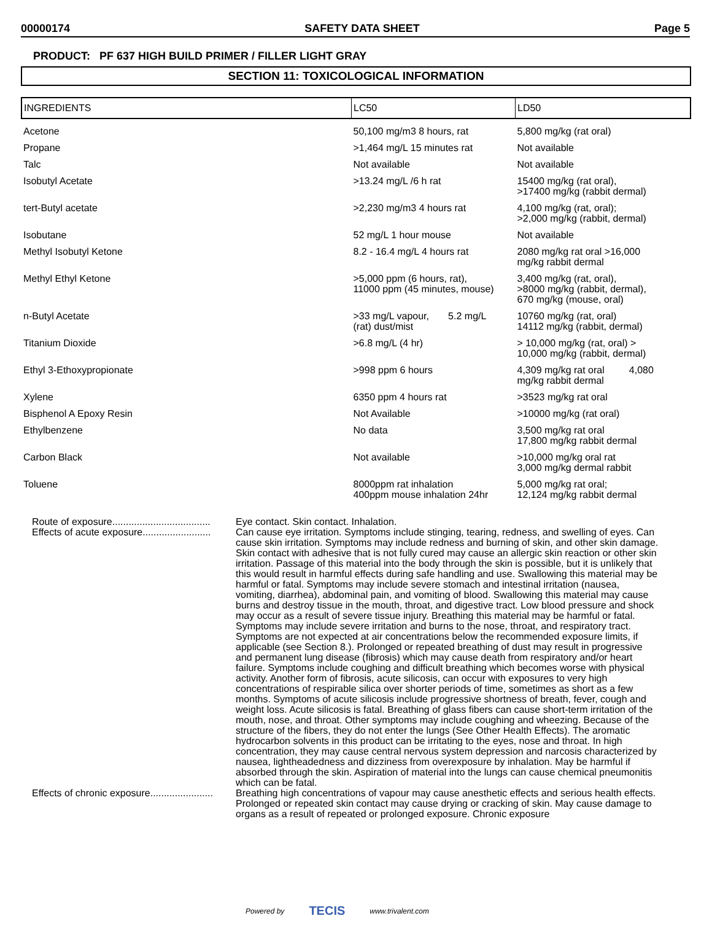00000174 SAFETY DATA SHEET Page 5
PRODUCT: PF 637 HIGH BUILD PRIMER / FILLER LIGHT GRAY
SECTION 11: TOXICOLOGICAL INFORMATION
| INGREDIENTS | LC50 | LD50 |
| --- | --- | --- |
| Acetone | 50,100 mg/m3 8 hours, rat | 5,800 mg/kg (rat oral) |
| Propane | >1,464 mg/L 15 minutes rat | Not available |
| Talc | Not available | Not available |
| Isobutyl Acetate | >13.24 mg/L /6 h rat | 15400 mg/kg (rat oral), >17400 mg/kg (rabbit dermal) |
| tert-Butyl acetate | >2,230 mg/m3 4 hours rat | 4,100 mg/kg (rat, oral); >2,000 mg/kg (rabbit, dermal) |
| Isobutane | 52 mg/L 1 hour mouse | Not available |
| Methyl Isobutyl Ketone | 8.2 - 16.4 mg/L 4 hours rat | 2080 mg/kg rat oral >16,000 mg/kg rabbit dermal |
| Methyl Ethyl Ketone | >5,000 ppm (6 hours, rat), 11000 ppm (45 minutes, mouse) | 3,400 mg/kg (rat, oral), >8000 mg/kg (rabbit, dermal), 670 mg/kg (mouse, oral) |
| n-Butyl Acetate | >33 mg/L vapour, 5.2 mg/L (rat) dust/mist | 10760 mg/kg (rat, oral) 14112 mg/kg (rabbit, dermal) |
| Titanium Dioxide | >6.8 mg/L (4 hr) | > 10,000 mg/kg (rat, oral) > 10,000 mg/kg (rabbit, dermal) |
| Ethyl 3-Ethoxypropionate | >998 ppm 6 hours | 4,309 mg/kg rat oral 4,080 mg/kg rabbit dermal |
| Xylene | 6350 ppm 4 hours rat | >3523 mg/kg rat oral |
| Bisphenol A Epoxy Resin | Not Available | >10000 mg/kg (rat oral) |
| Ethylbenzene | No data | 3,500 mg/kg rat oral 17,800 mg/kg rabbit dermal |
| Carbon Black | Not available | >10,000 mg/kg oral rat 3,000 mg/kg dermal rabbit |
| Toluene | 8000ppm rat inhalation 400ppm mouse inhalation 24hr | 5,000 mg/kg rat oral; 12,124 mg/kg rabbit dermal |
Route of exposure....................................
Eye contact. Skin contact. Inhalation.
Effects of acute exposure.........................
Can cause eye irritation. Symptoms include stinging, tearing, redness, and swelling of eyes. Can cause skin irritation. Symptoms may include redness and burning of skin, and other skin damage. Skin contact with adhesive that is not fully cured may cause an allergic skin reaction or other skin irritation. Passage of this material into the body through the skin is possible, but it is unlikely that this would result in harmful effects during safe handling and use. Swallowing this material may be harmful or fatal. Symptoms may include severe stomach and intestinal irritation (nausea, vomiting, diarrhea), abdominal pain, and vomiting of blood. Swallowing this material may cause burns and destroy tissue in the mouth, throat, and digestive tract. Low blood pressure and shock may occur as a result of severe tissue injury. Breathing this material may be harmful or fatal. Symptoms may include severe irritation and burns to the nose, throat, and respiratory tract. Symptoms are not expected at air concentrations below the recommended exposure limits, if applicable (see Section 8.). Prolonged or repeated breathing of dust may result in progressive and permanent lung disease (fibrosis) which may cause death from respiratory and/or heart failure. Symptoms include coughing and difficult breathing which becomes worse with physical activity. Another form of fibrosis, acute silicosis, can occur with exposures to very high concentrations of respirable silica over shorter periods of time, sometimes as short as a few months. Symptoms of acute silicosis include progressive shortness of breath, fever, cough and weight loss. Acute silicosis is fatal. Breathing of glass fibers can cause short-term irritation of the mouth, nose, and throat. Other symptoms may include coughing and wheezing. Because of the structure of the fibers, they do not enter the lungs (See Other Health Effects). The aromatic hydrocarbon solvents in this product can be irritating to the eyes, nose and throat. In high concentration, they may cause central nervous system depression and narcosis characterized by nausea, lightheadedness and dizziness from overexposure by inhalation. May be harmful if absorbed through the skin. Aspiration of material into the lungs can cause chemical pneumonitis which can be fatal.
Effects of chronic exposure.......................
Breathing high concentrations of vapour may cause anesthetic effects and serious health effects. Prolonged or repeated skin contact may cause drying or cracking of skin. May cause damage to organs as a result of repeated or prolonged exposure. Chronic exposure
Powered by TECIS www.trivalent.com